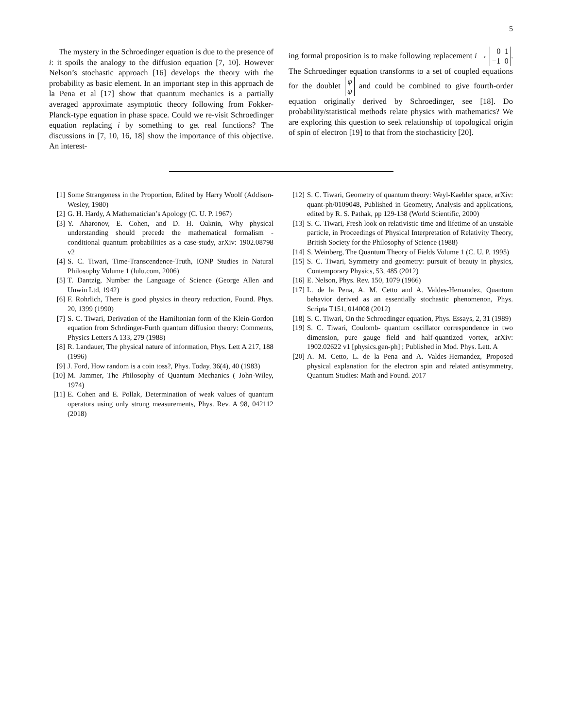5
The mystery in the Schroedinger equation is due to the presence of i: it spoils the analogy to the diffusion equation [7, 10]. However Nelson’s stochastic approach [16] develops the theory with the probability as basic element. In an important step in this approach de la Pena et al [17] show that quantum mechanics is a partially averaged approximate asymptotic theory following from Fokker-Planck-type equation in phase space. Could we re-visit Schroedinger equation replacing i by something to get real functions? The discussions in [7, 10, 16, 18] show the importance of this objective. An interest-
ing formal proposition is to make following replacement i → 0 1
−1 0. The Schroedinger equation transforms to a set of coupled equations for the doublet φ
ψ and could be combined to give fourth-order equation originally derived by Schroedinger, see [18]. Do probability/statistical methods relate physics with mathematics? We are exploring this question to seek relationship of topological origin of spin of electron [19] to that from the stochasticity [20].
[1] Some Strangeness in the Proportion, Edited by Harry Woolf (Addison-Wesley, 1980)
[2] G. H. Hardy, A Mathematician’s Apology (C. U. P. 1967)
[3] Y. Aharonov, E. Cohen, and D. H. Oaknin, Why physical understanding should precede the mathematical formalism - conditional quantum probabilities as a case-study, arXiv: 1902.08798 v2
[4] S. C. Tiwari, Time-Transcendence-Truth, IONP Studies in Natural Philosophy Volume 1 (lulu.com, 2006)
[5] T. Dantzig, Number the Language of Science (George Allen and Unwin Ltd, 1942)
[6] F. Rohrlich, There is good physics in theory reduction, Found. Phys. 20, 1399 (1990)
[7] S. C. Tiwari, Derivation of the Hamiltonian form of the Klein-Gordon equation from Schrdinger-Furth quantum diffusion theory: Comments, Physics Letters A 133, 279 (1988)
[8] R. Landauer, The physical nature of information, Phys. Lett A 217, 188 (1996)
[9] J. Ford, How random is a coin toss?, Phys. Today, 36(4), 40 (1983)
[10] M. Jammer, The Philosophy of Quantum Mechanics ( John-Wiley, 1974)
[11] E. Cohen and E. Pollak, Determination of weak values of quantum operators using only strong measurements, Phys. Rev. A 98, 042112 (2018)
[12] S. C. Tiwari, Geometry of quantum theory: Weyl-Kaehler space, arXiv: quant-ph/0109048, Published in Geometry, Analysis and applications, edited by R. S. Pathak, pp 129-138 (World Scientific, 2000)
[13] S. C. Tiwari, Fresh look on relativistic time and lifetime of an unstable particle, in Proceedings of Physical Interpretation of Relativity Theory, British Society for the Philosophy of Science (1988)
[14] S. Weinberg, The Quantum Theory of Fields Volume 1 (C. U. P. 1995)
[15] S. C. Tiwari, Symmetry and geometry: pursuit of beauty in physics, Contemporary Physics, 53, 485 (2012)
[16] E. Nelson, Phys. Rev. 150, 1079 (1966)
[17] L. de la Pena, A. M. Cetto and A. Valdes-Hernandez, Quantum behavior derived as an essentially stochastic phenomenon, Phys. Scripta T151, 014008 (2012)
[18] S. C. Tiwari, On the Schroedinger equation, Phys. Essays, 2, 31 (1989)
[19] S. C. Tiwari, Coulomb- quantum oscillator correspondence in two dimension, pure gauge field and half-quantized vortex, arXiv: 1902.02622 v1 [physics.gen-ph] ; Published in Mod. Phys. Lett. A
[20] A. M. Cetto, L. de la Pena and A. Valdes-Hernandez, Proposed physical explanation for the electron spin and related antisymmetry, Quantum Studies: Math and Found. 2017